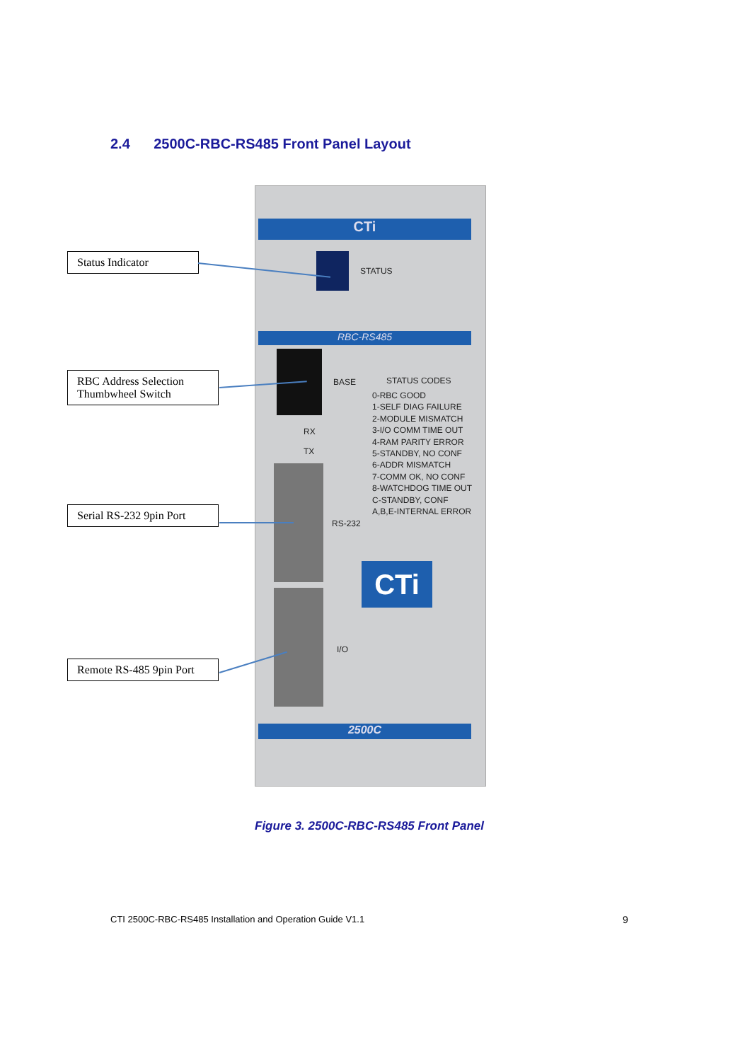2.4 2500C-RBC-RS485 Front Panel Layout
CTi
STATUS
RBC-RS485
BASE STATUS CODES
0-RBC GOOD
1-SELF DIAG FAILURE
2-MODULE MISMATCH
3-I/O COMM TIME OUT
4-RAM PARITY ERROR
5-STANDBY, NO CONF
6-ADDR MISMATCH
7-COMM OK, NO CONF
8-WATCHDOG TIME OUT
C-STANDBY, CONF
A,B,E-INTERNAL ERROR
RX
TX
RS-232
CTi
I/O
2500C
Status Indicator
RBC Address Selection
Thumbwheel Switch
Serial RS-232 9pin Port
Remote RS-485 9pin Port
Figure 3. 2500C-RBC-RS485 Front Panel
CTI 2500C-RBC-RS485 Installation and Operation Guide V1.1
9